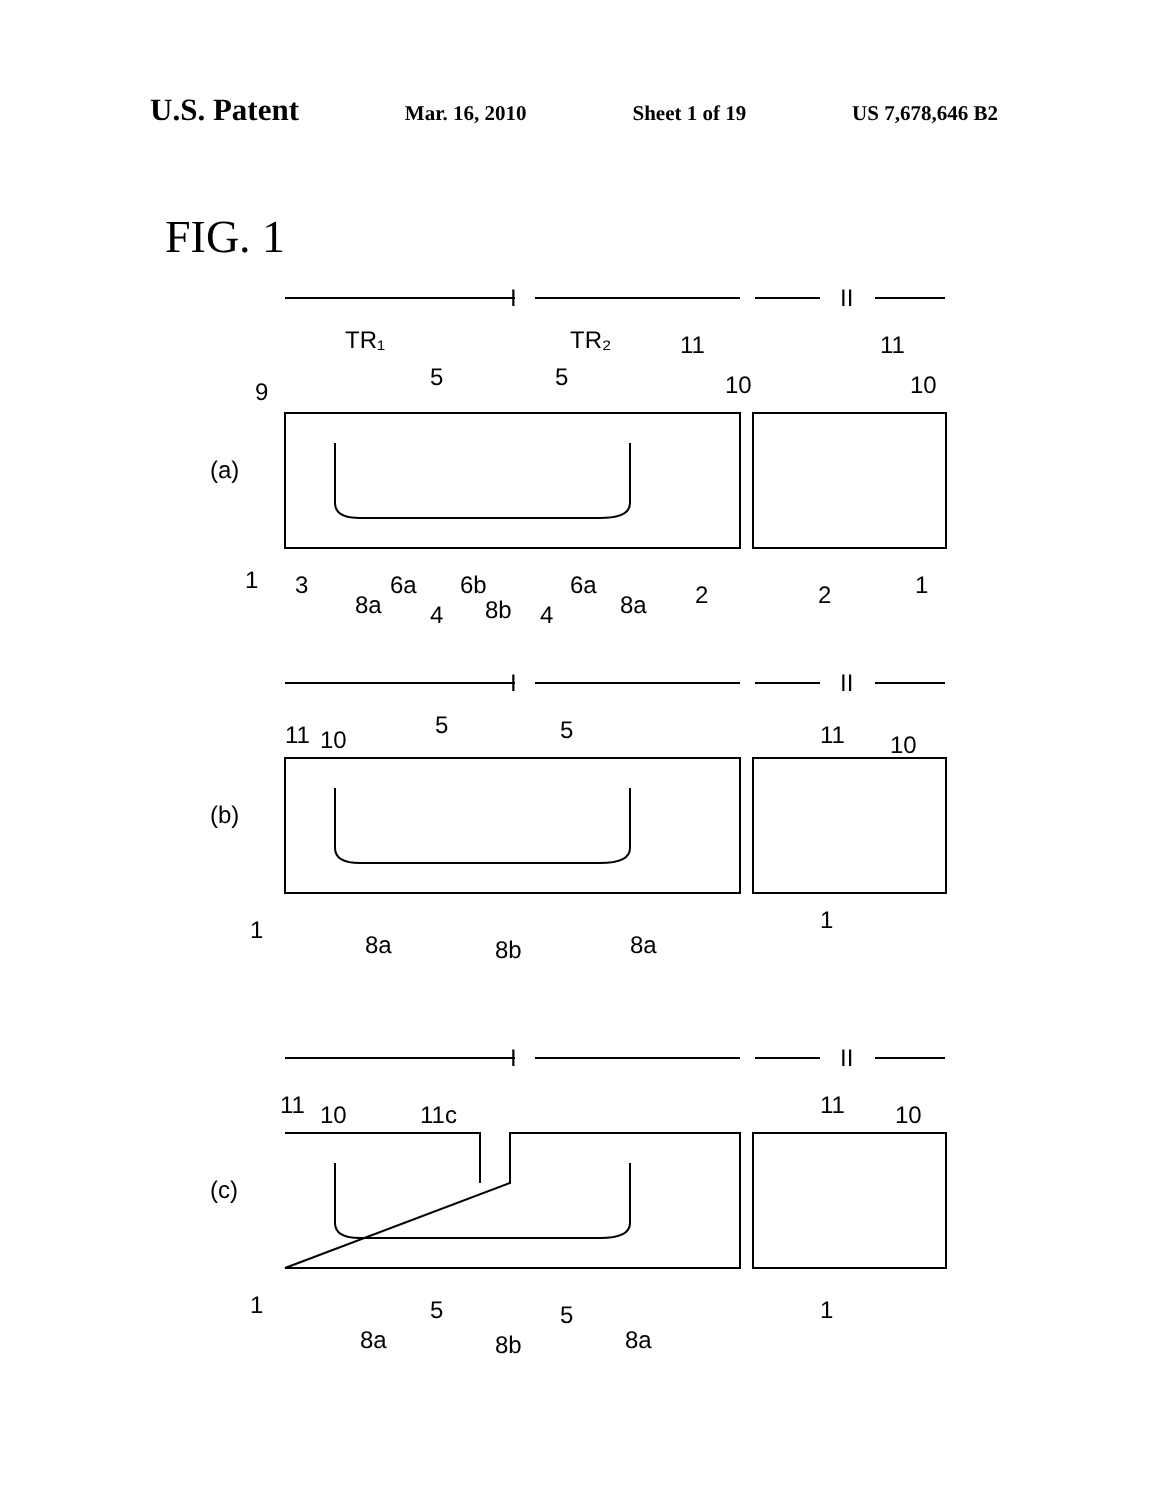U.S. Patent Mar. 16, 2010 Sheet 1 of 19 US 7,678,646 B2
FIG. 1
I
II
9
TR₁
TR₂
11
10
5
5
(a)
1
3
8a
6a
4
6b
8b
4
6a
8a
2
11
10
2
1
I
II
11
10
5
5
(b)
1
8a
8b
8a
11
10
1
I
II
11
10
11c
(c)
1
8a
5
8b
5
8a
11
10
1